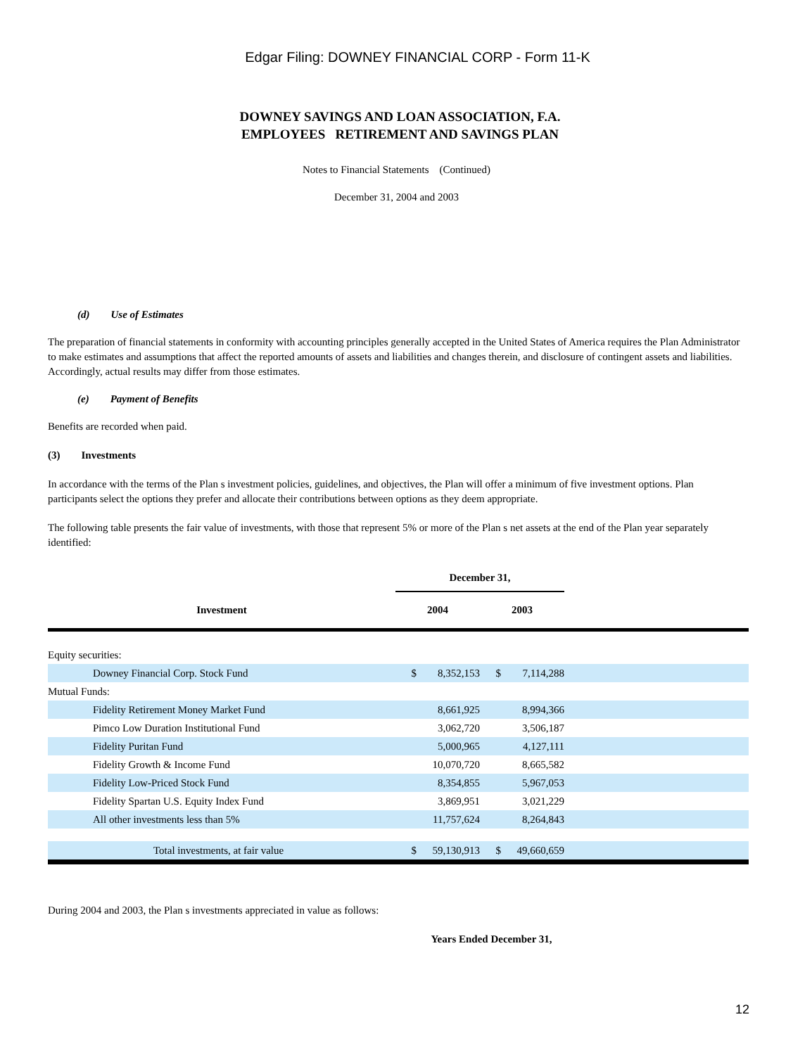Edgar Filing: DOWNEY FINANCIAL CORP - Form 11-K
DOWNEY SAVINGS AND LOAN ASSOCIATION, F.A.
EMPLOYEES RETIREMENT AND SAVINGS PLAN
Notes to Financial Statements (Continued)
December 31, 2004 and 2003
(d) Use of Estimates
The preparation of financial statements in conformity with accounting principles generally accepted in the United States of America requires the Plan Administrator to make estimates and assumptions that affect the reported amounts of assets and liabilities and changes therein, and disclosure of contingent assets and liabilities. Accordingly, actual results may differ from those estimates.
(e) Payment of Benefits
Benefits are recorded when paid.
(3) Investments
In accordance with the terms of the Plan s investment policies, guidelines, and objectives, the Plan will offer a minimum of five investment options. Plan participants select the options they prefer and allocate their contributions between options as they deem appropriate.
The following table presents the fair value of investments, with those that represent 5% or more of the Plan s net assets at the end of the Plan year separately identified:
| | December 31, | | | | |
| --- | --- | --- | --- | --- | --- |
| Investment | 2004 | | 2003 | | |
| Equity securities: | | | | | |
| Downey Financial Corp. Stock Fund | $ | 8,352,153 | $ | 7,114,288 | |
| Mutual Funds: | | | | | |
| Fidelity Retirement Money Market Fund | | 8,661,925 | | 8,994,366 | |
| Pimco Low Duration Institutional Fund | | 3,062,720 | | 3,506,187 | |
| Fidelity Puritan Fund | | 5,000,965 | | 4,127,111 | |
| Fidelity Growth & Income Fund | | 10,070,720 | | 8,665,582 | |
| Fidelity Low-Priced Stock Fund | | 8,354,855 | | 5,967,053 | |
| Fidelity Spartan U.S. Equity Index Fund | | 3,869,951 | | 3,021,229 | |
| All other investments less than 5% | | 11,757,624 | | 8,264,843 | |
| Total investments, at fair value | $ | 59,130,913 | $ | 49,660,659 | |
During 2004 and 2003, the Plan s investments appreciated in value as follows:
Years Ended December 31,
12